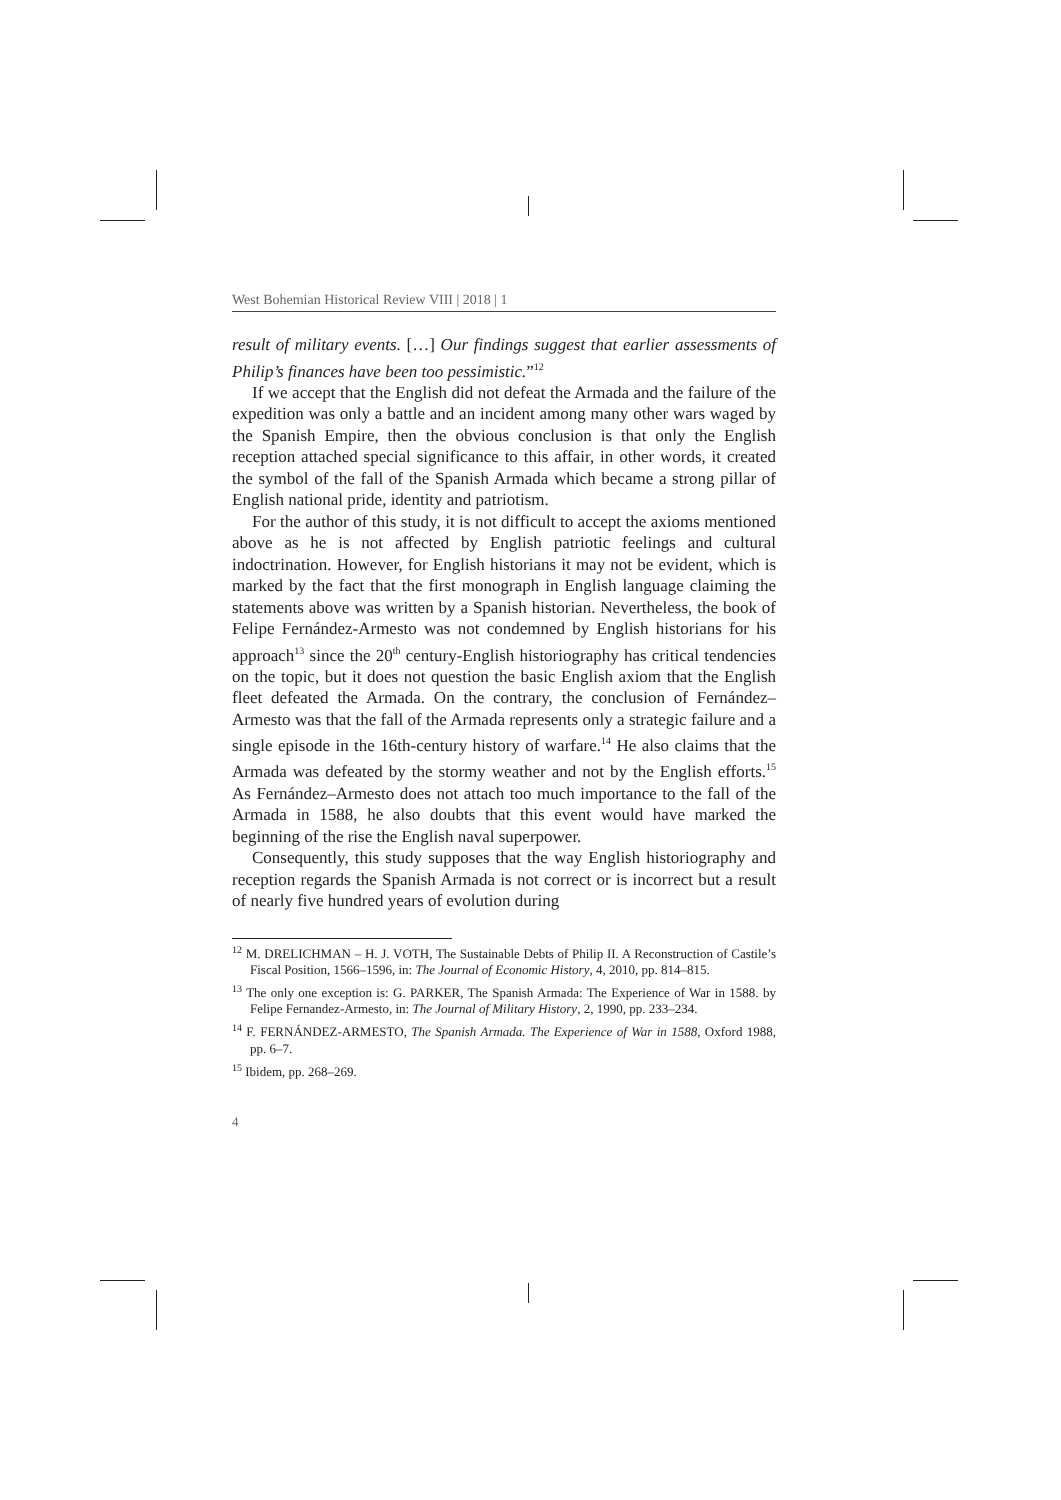West Bohemian Historical Review VIII | 2018 | 1
result of military events. […] Our findings suggest that earlier assessments of Philip’s finances have been too pessimistic.”<sup>12</sup>
If we accept that the English did not defeat the Armada and the failure of the expedition was only a battle and an incident among many other wars waged by the Spanish Empire, then the obvious conclusion is that only the English reception attached special significance to this affair, in other words, it created the symbol of the fall of the Spanish Armada which became a strong pillar of English national pride, identity and patriotism.
For the author of this study, it is not difficult to accept the axioms mentioned above as he is not affected by English patriotic feelings and cultural indoctrination. However, for English historians it may not be evident, which is marked by the fact that the first monograph in English language claiming the statements above was written by a Spanish historian. Nevertheless, the book of Felipe Fernández-Armesto was not condemned by English historians for his approach<sup>13</sup> since the 20<sup>th</sup> century-English historiography has critical tendencies on the topic, but it does not question the basic English axiom that the English fleet defeated the Armada. On the contrary, the conclusion of Fernández–Armesto was that the fall of the Armada represents only a strategic failure and a single episode in the 16th-century history of warfare.<sup>14</sup> He also claims that the Armada was defeated by the stormy weather and not by the English efforts.<sup>15</sup> As Fernández–Armesto does not attach too much importance to the fall of the Armada in 1588, he also doubts that this event would have marked the beginning of the rise the English naval superpower.
Consequently, this study supposes that the way English historiography and reception regards the Spanish Armada is not correct or is incorrect but a result of nearly five hundred years of evolution during
<sup>12</sup> M. DRELICHMAN – H. J. VOTH, The Sustainable Debts of Philip II. A Reconstruction of Castile’s Fiscal Position, 1566–1596, in: The Journal of Economic History, 4, 2010, pp. 814–815.
<sup>13</sup> The only one exception is: G. PARKER, The Spanish Armada: The Experience of War in 1588. by Felipe Fernandez-Armesto, in: The Journal of Military History, 2, 1990, pp. 233–234.
<sup>14</sup> F. FERNÁNDEZ-ARMESTO, The Spanish Armada. The Experience of War in 1588, Oxford 1988, pp. 6–7.
<sup>15</sup> Ibidem, pp. 268–269.
4